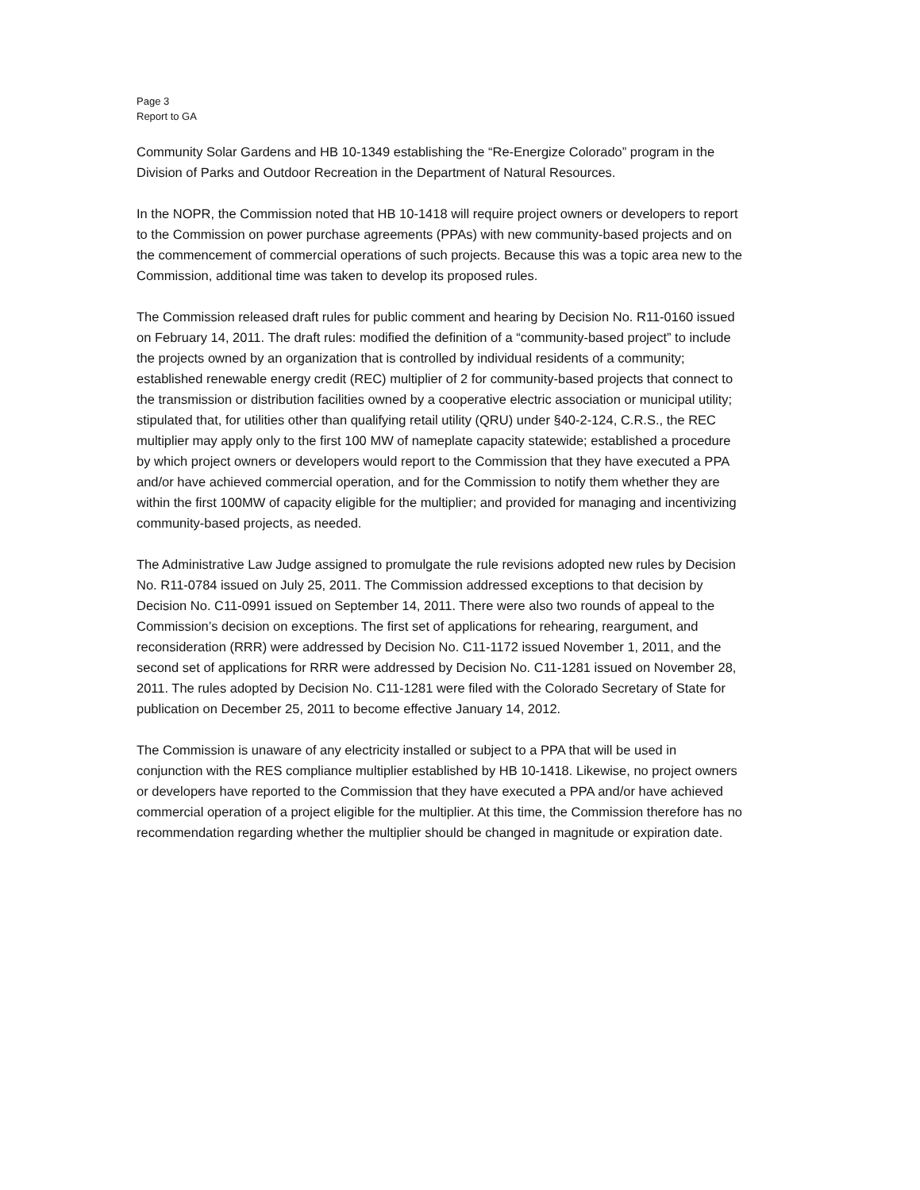Page 3
Report to GA
Community Solar Gardens and HB 10-1349 establishing the “Re-Energize Colorado” program in the Division of Parks and Outdoor Recreation in the Department of Natural Resources.
In the NOPR, the Commission noted that HB 10-1418 will require project owners or developers to report to the Commission on power purchase agreements (PPAs) with new community-based projects and on the commencement of commercial operations of such projects. Because this was a topic area new to the Commission, additional time was taken to develop its proposed rules.
The Commission released draft rules for public comment and hearing by Decision No. R11-0160 issued on February 14, 2011. The draft rules: modified the definition of a “community-based project” to include the projects owned by an organization that is controlled by individual residents of a community; established renewable energy credit (REC) multiplier of 2 for community-based projects that connect to the transmission or distribution facilities owned by a cooperative electric association or municipal utility; stipulated that, for utilities other than qualifying retail utility (QRU) under §40-2-124, C.R.S., the REC multiplier may apply only to the first 100 MW of nameplate capacity statewide; established a procedure by which project owners or developers would report to the Commission that they have executed a PPA and/or have achieved commercial operation, and for the Commission to notify them whether they are within the first 100MW of capacity eligible for the multiplier; and provided for managing and incentivizing community-based projects, as needed.
The Administrative Law Judge assigned to promulgate the rule revisions adopted new rules by Decision No. R11-0784 issued on July 25, 2011. The Commission addressed exceptions to that decision by Decision No. C11-0991 issued on September 14, 2011. There were also two rounds of appeal to the Commission’s decision on exceptions. The first set of applications for rehearing, reargument, and reconsideration (RRR) were addressed by Decision No. C11-1172 issued November 1, 2011, and the second set of applications for RRR were addressed by Decision No. C11-1281 issued on November 28, 2011. The rules adopted by Decision No. C11-1281 were filed with the Colorado Secretary of State for publication on December 25, 2011 to become effective January 14, 2012.
The Commission is unaware of any electricity installed or subject to a PPA that will be used in conjunction with the RES compliance multiplier established by HB 10-1418. Likewise, no project owners or developers have reported to the Commission that they have executed a PPA and/or have achieved commercial operation of a project eligible for the multiplier. At this time, the Commission therefore has no recommendation regarding whether the multiplier should be changed in magnitude or expiration date.